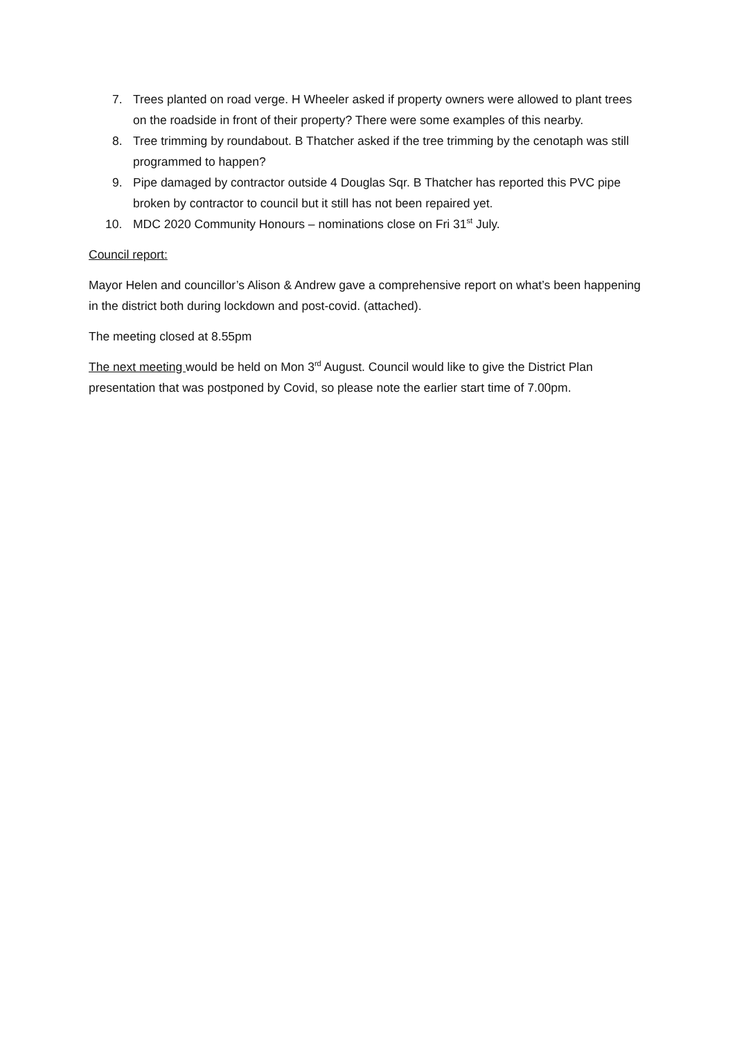7. Trees planted on road verge. H Wheeler asked if property owners were allowed to plant trees on the roadside in front of their property? There were some examples of this nearby.
8. Tree trimming by roundabout. B Thatcher asked if the tree trimming by the cenotaph was still programmed to happen?
9. Pipe damaged by contractor outside 4 Douglas Sqr. B Thatcher has reported this PVC pipe broken by contractor to council but it still has not been repaired yet.
10. MDC 2020 Community Honours – nominations close on Fri 31<sup>st</sup> July.
Council report:
Mayor Helen and councillor’s Alison & Andrew gave a comprehensive report on what’s been happening in the district both during lockdown and post-covid. (attached).
The meeting closed at 8.55pm
The next meeting would be held on Mon 3<sup>rd</sup> August. Council would like to give the District Plan presentation that was postponed by Covid, so please note the earlier start time of 7.00pm.